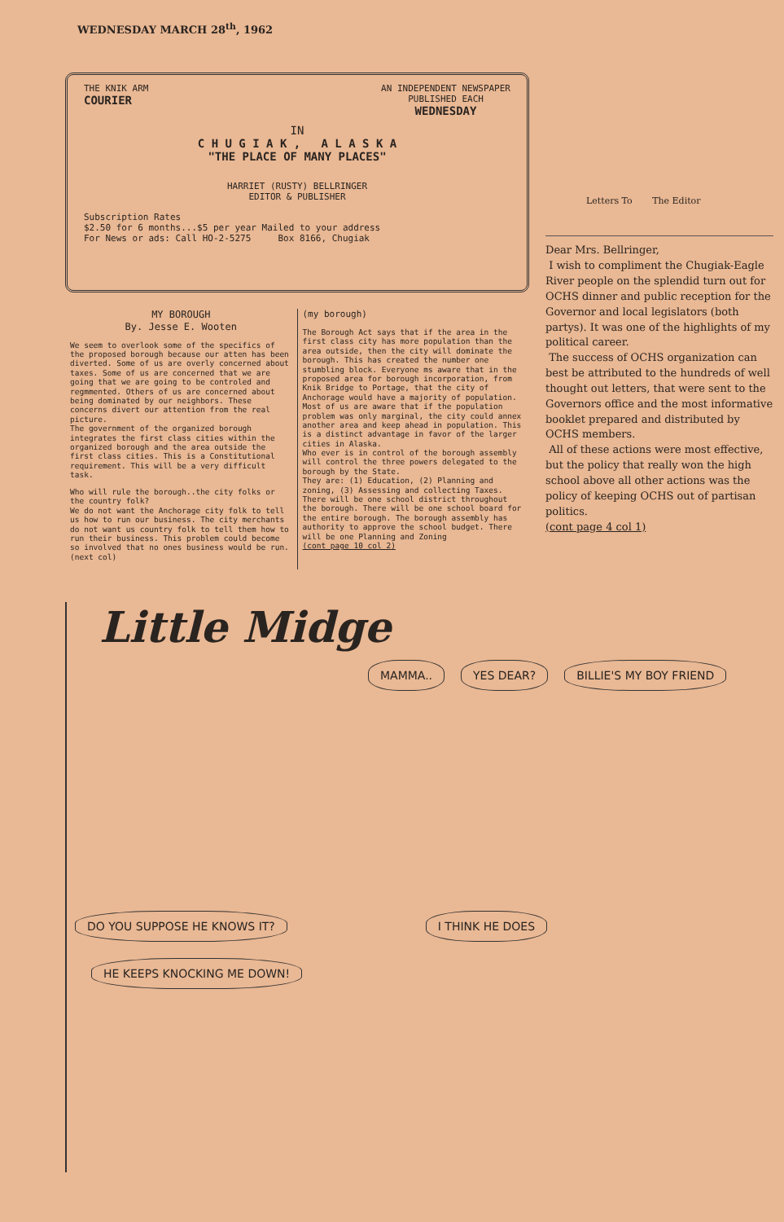WEDNESDAY MARCH 28<sup>th</sup>, 1962
THE KNIK ARM
COURIER
AN INDEPENDENT NEWSPAPER
PUBLISHED EACH
WEDNESDAY
IN
C H U G I A K , A L A S K A
"THE PLACE OF MANY PLACES"
HARRIET (RUSTY) BELLRINGER
EDITOR & PUBLISHER
Subscription Rates
$2.50 for 6 months...$5 per year Mailed to your address
For News or ads: Call HO-2-5275 Box 8166, Chugiak
MY BOROUGH
By. Jesse E. Wooten
We seem to overlook some of the specifics of the proposed borough because our atten has been diverted. Some of us are overly concerned about taxes. Some of us are concerned that we are going that we are going to be controled and regmmented. Others of us are concerned about being dominated by our neighbors. These concerns divert our attention from the real picture.
The government of the organized borough integrates the first class cities within the organized borough and the area outside the first class cities. This is a Constitutional requirement. This will be a very difficult task.
Who will rule the borough..the city folks or the country folk?
We do not want the Anchorage city folk to tell us how to run our business. The city merchants do not want us country folk to tell them how to run their business. This problem could become so involved that no ones business would be run.
(next col)
(my borough)
The Borough Act says that if the area in the first class city has more population than the area outside, then the city will dominate the borough. This has created the number one stumbling block. Everyone ms aware that in the proposed area for borough incorporation, from Knik Bridge to Portage, that the city of Anchorage would have a majority of population. Most of us are aware that if the population problem was only marginal, the city could annex another area and keep ahead in population. This is a distinct advantage in favor of the larger cities in Alaska.
Who ever is in control of the borough assembly will control the three powers delegated to the borough by the State.
They are: (1) Education, (2) Planning and zoning, (3) Assessing and collecting Taxes. There will be one school district throughout the borough. There will be one school board for the entire borough. The borough assembly has authority to approve the school budget. There will be one Planning and Zoning
(cont page 10 col 2)
Letters To The Editor
Dear Mrs. Bellringer,
I wish to compliment the Chugiak-Eagle River people on the splendid turn out for OCHS dinner and public reception for the Governor and local legislators (both partys). It was one of the highlights of my political career.
The success of OCHS organization can best be attributed to the hundreds of well thought out letters, that were sent to the Governors office and the most informative booklet prepared and distributed by OCHS members.
All of these actions were most effective, but the policy that really won the high school above all other actions was the policy of keeping OCHS out of partisan politics.
(cont page 4 col 1)
Little Midge
MAMMA.. YES DEAR? BILLIE'S MY BOY FRIEND
DO YOU SUPPOSE HE KNOWS IT? I THINK HE DOES HE KEEPS KNOCKING ME DOWN!